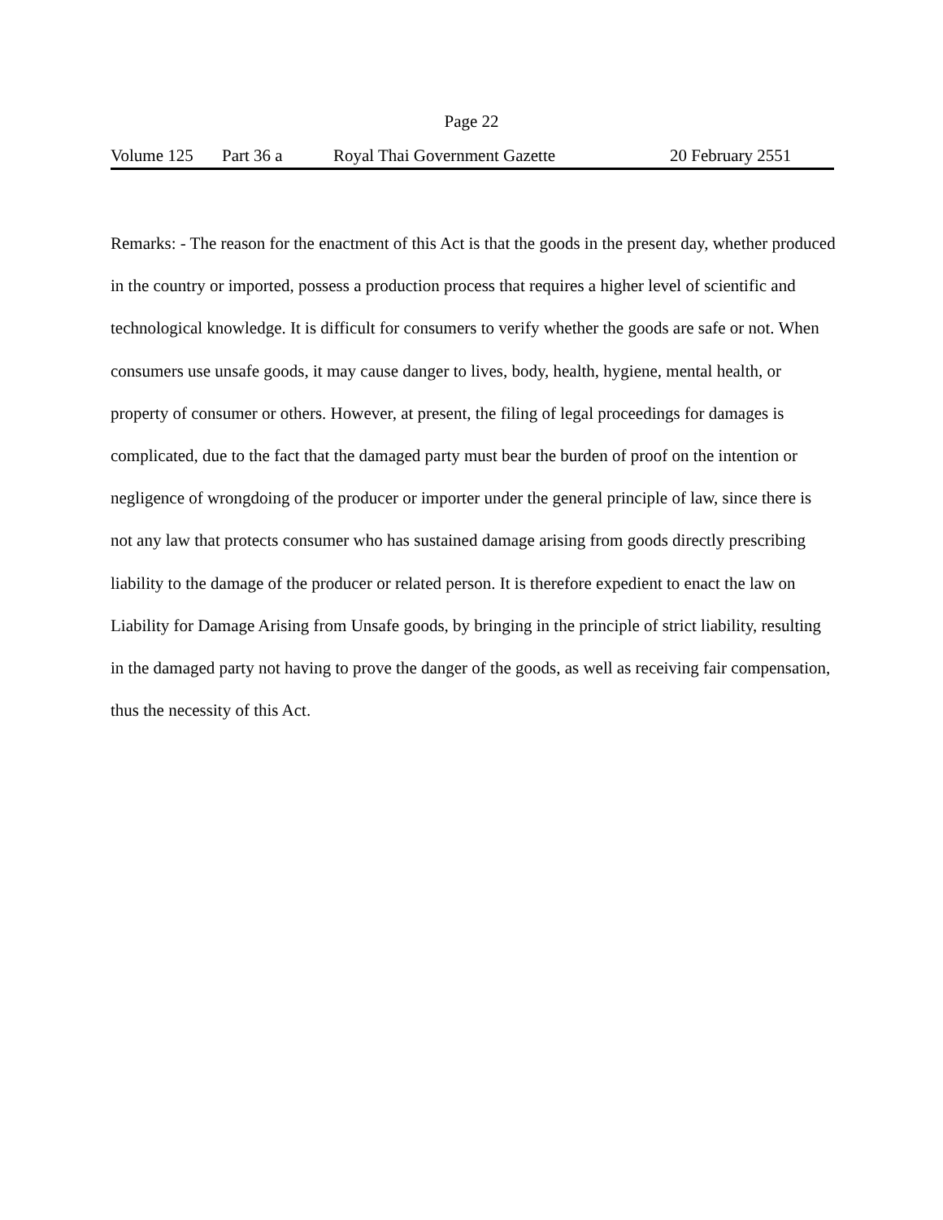Page 22
Volume 125 Part 36 a Royal Thai Government Gazette 20 February 2551
Remarks: - The reason for the enactment of this Act is that the goods in the present day, whether produced in the country or imported, possess a production process that requires a higher level of scientific and technological knowledge. It is difficult for consumers to verify whether the goods are safe or not. When consumers use unsafe goods, it may cause danger to lives, body, health, hygiene, mental health, or property of consumer or others. However, at present, the filing of legal proceedings for damages is complicated, due to the fact that the damaged party must bear the burden of proof on the intention or negligence of wrongdoing of the producer or importer under the general principle of law, since there is not any law that protects consumer who has sustained damage arising from goods directly prescribing liability to the damage of the producer or related person. It is therefore expedient to enact the law on Liability for Damage Arising from Unsafe goods, by bringing in the principle of strict liability, resulting in the damaged party not having to prove the danger of the goods, as well as receiving fair compensation, thus the necessity of this Act.